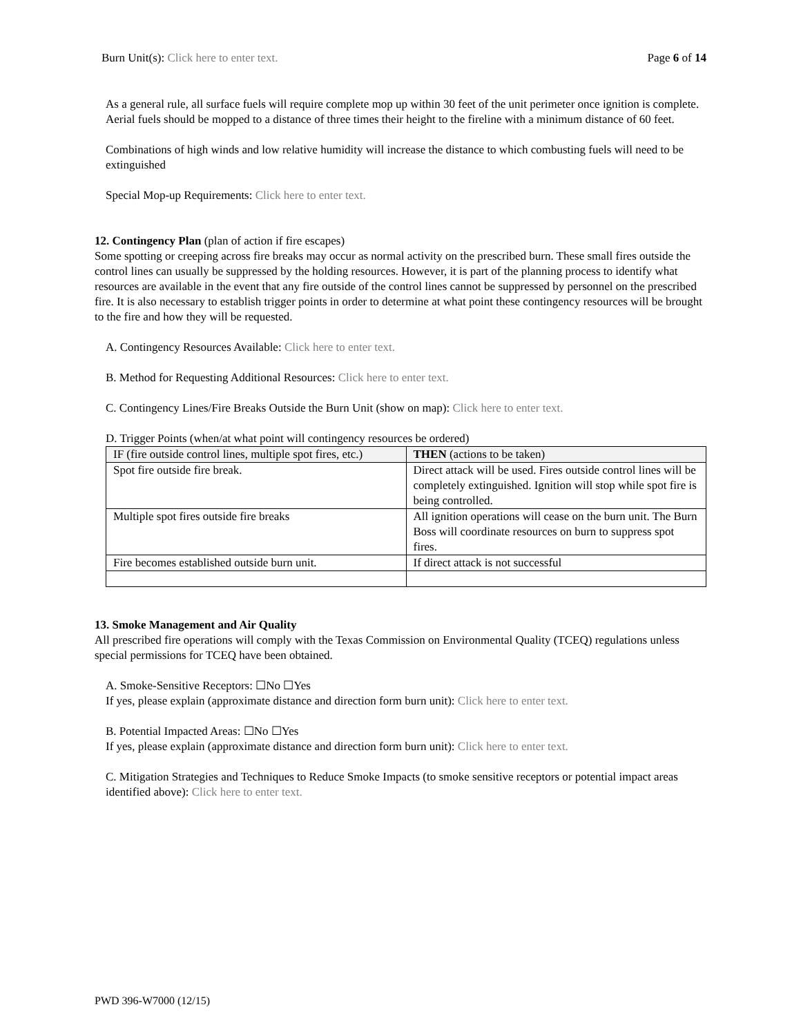Burn Unit(s): Click here to enter text. Page 6 of 14
As a general rule, all surface fuels will require complete mop up within 30 feet of the unit perimeter once ignition is complete. Aerial fuels should be mopped to a distance of three times their height to the fireline with a minimum distance of 60 feet.
Combinations of high winds and low relative humidity will increase the distance to which combusting fuels will need to be extinguished
Special Mop-up Requirements: Click here to enter text.
12. Contingency Plan (plan of action if fire escapes)
Some spotting or creeping across fire breaks may occur as normal activity on the prescribed burn. These small fires outside the control lines can usually be suppressed by the holding resources. However, it is part of the planning process to identify what resources are available in the event that any fire outside of the control lines cannot be suppressed by personnel on the prescribed fire. It is also necessary to establish trigger points in order to determine at what point these contingency resources will be brought to the fire and how they will be requested.
A. Contingency Resources Available: Click here to enter text.
B. Method for Requesting Additional Resources: Click here to enter text.
C. Contingency Lines/Fire Breaks Outside the Burn Unit (show on map): Click here to enter text.
D. Trigger Points (when/at what point will contingency resources be ordered)
| IF (fire outside control lines, multiple spot fires, etc.) | THEN (actions to be taken) |
| Spot fire outside fire break. | Direct attack will be used. Fires outside control lines will be completely extinguished. Ignition will stop while spot fire is being controlled. |
| Multiple spot fires outside fire breaks | All ignition operations will cease on the burn unit. The Burn Boss will coordinate resources on burn to suppress spot fires. |
| Fire becomes established outside burn unit. | If direct attack is not successful |
13. Smoke Management and Air Quality
All prescribed fire operations will comply with the Texas Commission on Environmental Quality (TCEQ) regulations unless special permissions for TCEQ have been obtained.
A. Smoke-Sensitive Receptors: ☐No ☐Yes
If yes, please explain (approximate distance and direction form burn unit): Click here to enter text.
B. Potential Impacted Areas: ☐No ☐Yes
If yes, please explain (approximate distance and direction form burn unit): Click here to enter text.
C. Mitigation Strategies and Techniques to Reduce Smoke Impacts (to smoke sensitive receptors or potential impact areas identified above): Click here to enter text.
PWD 396-W7000 (12/15)